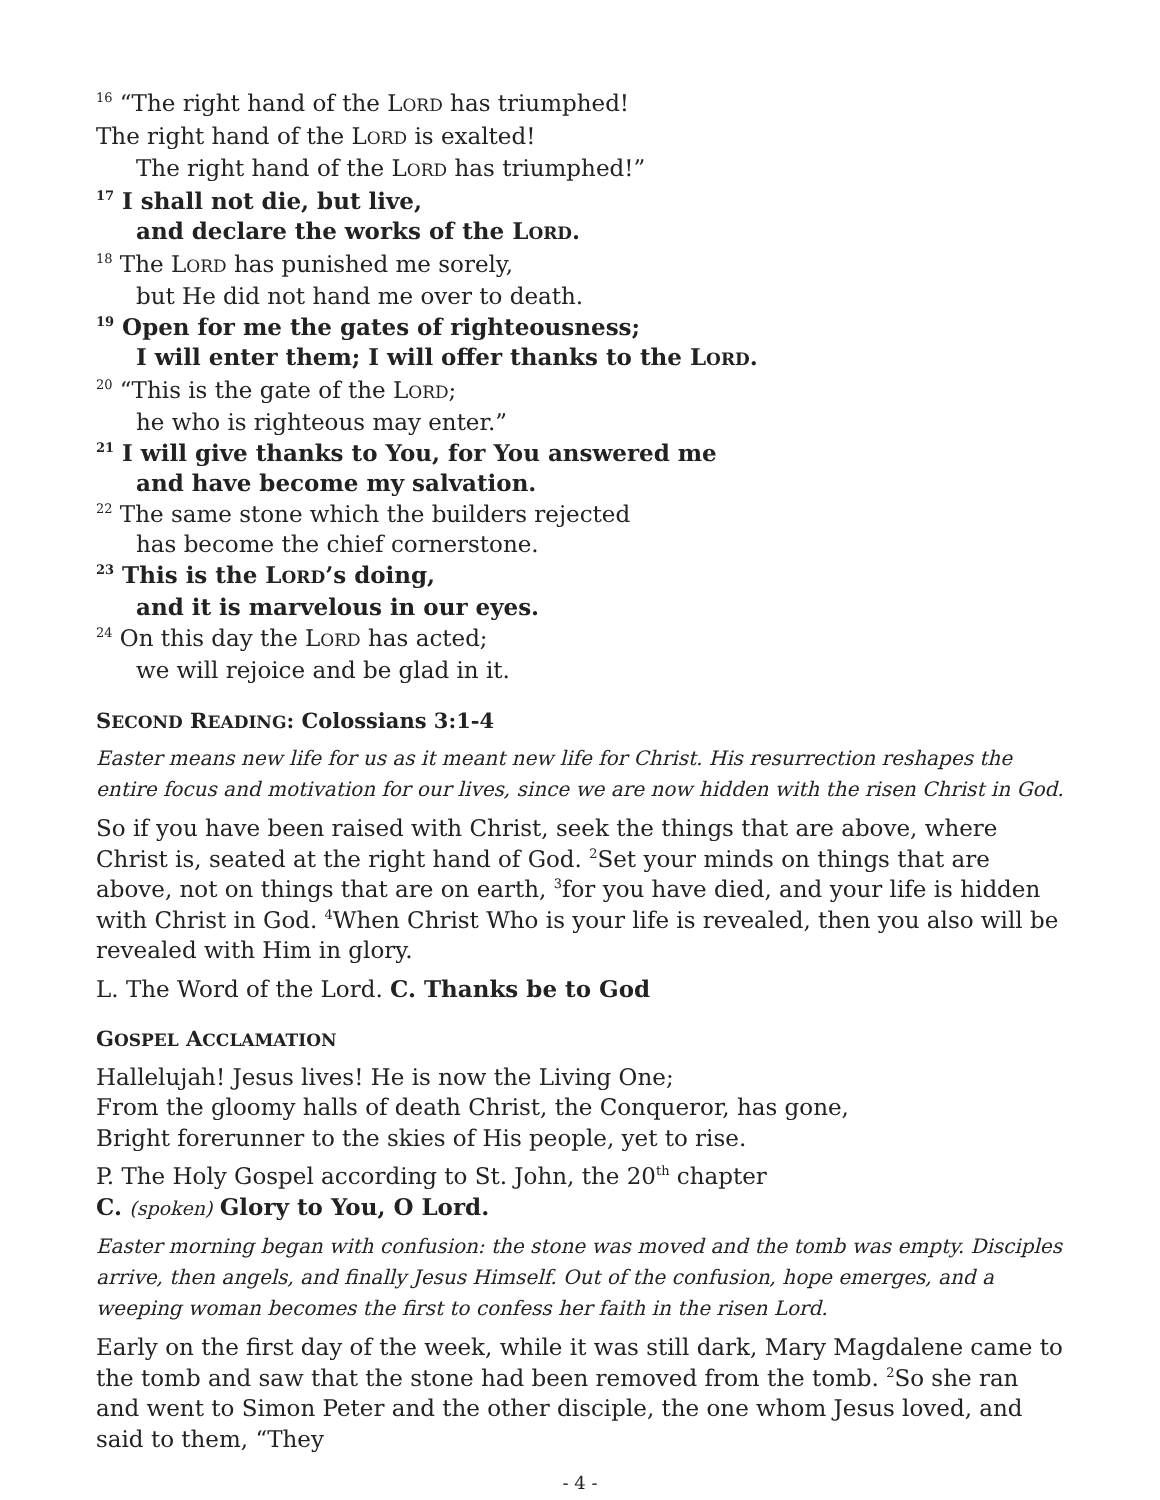<sup>16</sup> “The right hand of the LORD has triumphed!
The right hand of the LORD is exalted!
The right hand of the LORD has triumphed!”
<sup>17</sup> I shall not die, but live,
and declare the works of the LORD.
<sup>18</sup> The LORD has punished me sorely,
but He did not hand me over to death.
<sup>19</sup> Open for me the gates of righteousness;
I will enter them; I will offer thanks to the LORD.
<sup>20</sup> “This is the gate of the LORD;
he who is righteous may enter.”
<sup>21</sup> I will give thanks to You, for You answered me
and have become my salvation.
<sup>22</sup> The same stone which the builders rejected
has become the chief cornerstone.
<sup>23</sup> This is the LORD’s doing,
and it is marvelous in our eyes.
<sup>24</sup> On this day the LORD has acted;
we will rejoice and be glad in it.
SECOND READING: Colossians 3:1-4
Easter means new life for us as it meant new life for Christ. His resurrection reshapes the entire focus and motivation for our lives, since we are now hidden with the risen Christ in God.
So if you have been raised with Christ, seek the things that are above, where Christ is, seated at the right hand of God. <sup>2</sup>Set your minds on things that are above, not on things that are on earth, <sup>3</sup>for you have died, and your life is hidden with Christ in God. <sup>4</sup>When Christ Who is your life is revealed, then you also will be revealed with Him in glory.
L. The Word of the Lord. C. Thanks be to God
GOSPEL ACCLAMATION
Hallelujah! Jesus lives! He is now the Living One;
From the gloomy halls of death Christ, the Conqueror, has gone,
Bright forerunner to the skies of His people, yet to rise.
P. The Holy Gospel according to St. John, the 20<sup>th</sup> chapter
C. (spoken) Glory to You, O Lord.
Easter morning began with confusion: the stone was moved and the tomb was empty. Disciples arrive, then angels, and finally Jesus Himself. Out of the confusion, hope emerges, and a weeping woman becomes the first to confess her faith in the risen Lord.
Early on the first day of the week, while it was still dark, Mary Magdalene came to the tomb and saw that the stone had been removed from the tomb. <sup>2</sup>So she ran and went to Simon Peter and the other disciple, the one whom Jesus loved, and said to them, “They
- 4 -